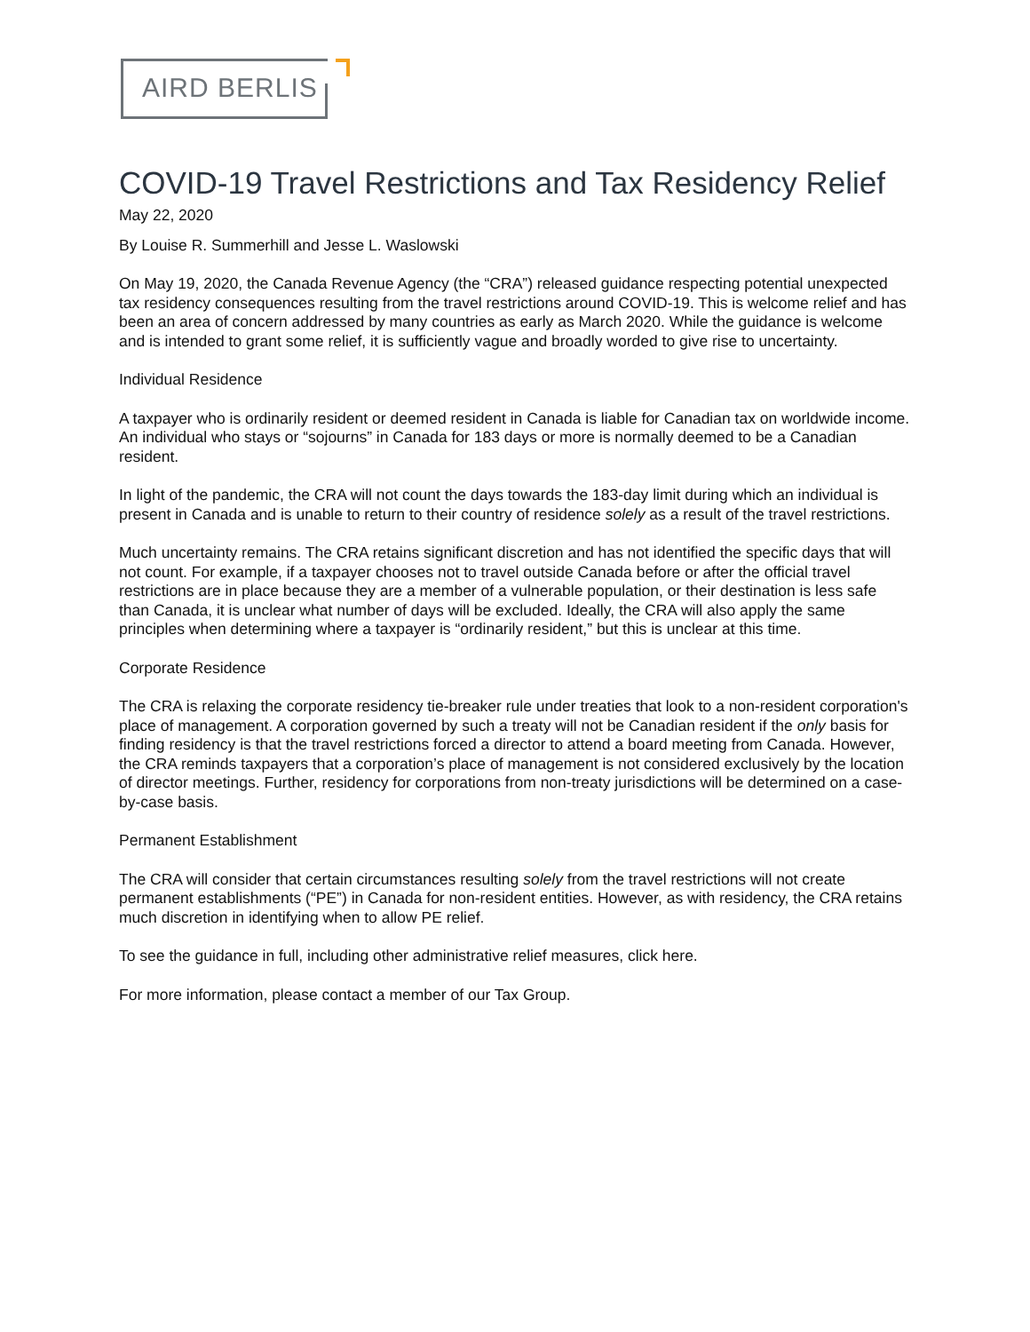AIRD BERLIS
COVID-19 Travel Restrictions and Tax Residency Relief
May 22, 2020
By Louise R. Summerhill and Jesse L. Waslowski
On May 19, 2020, the Canada Revenue Agency (the “CRA”) released guidance respecting potential unexpected tax residency consequences resulting from the travel restrictions around COVID-19. This is welcome relief and has been an area of concern addressed by many countries as early as March 2020. While the guidance is welcome and is intended to grant some relief, it is sufficiently vague and broadly worded to give rise to uncertainty.
Individual Residence
A taxpayer who is ordinarily resident or deemed resident in Canada is liable for Canadian tax on worldwide income. An individual who stays or “sojourns” in Canada for 183 days or more is normally deemed to be a Canadian resident.
In light of the pandemic, the CRA will not count the days towards the 183-day limit during which an individual is present in Canada and is unable to return to their country of residence solely as a result of the travel restrictions.
Much uncertainty remains. The CRA retains significant discretion and has not identified the specific days that will not count. For example, if a taxpayer chooses not to travel outside Canada before or after the official travel restrictions are in place because they are a member of a vulnerable population, or their destination is less safe than Canada, it is unclear what number of days will be excluded. Ideally, the CRA will also apply the same principles when determining where a taxpayer is “ordinarily resident,” but this is unclear at this time.
Corporate Residence
The CRA is relaxing the corporate residency tie-breaker rule under treaties that look to a non-resident corporation's place of management. A corporation governed by such a treaty will not be Canadian resident if the only basis for finding residency is that the travel restrictions forced a director to attend a board meeting from Canada. However, the CRA reminds taxpayers that a corporation’s place of management is not considered exclusively by the location of director meetings. Further, residency for corporations from non-treaty jurisdictions will be determined on a case-by-case basis.
Permanent Establishment
The CRA will consider that certain circumstances resulting solely from the travel restrictions will not create permanent establishments (“PE”) in Canada for non-resident entities. However, as with residency, the CRA retains much discretion in identifying when to allow PE relief.
To see the guidance in full, including other administrative relief measures, click here.
For more information, please contact a member of our Tax Group.